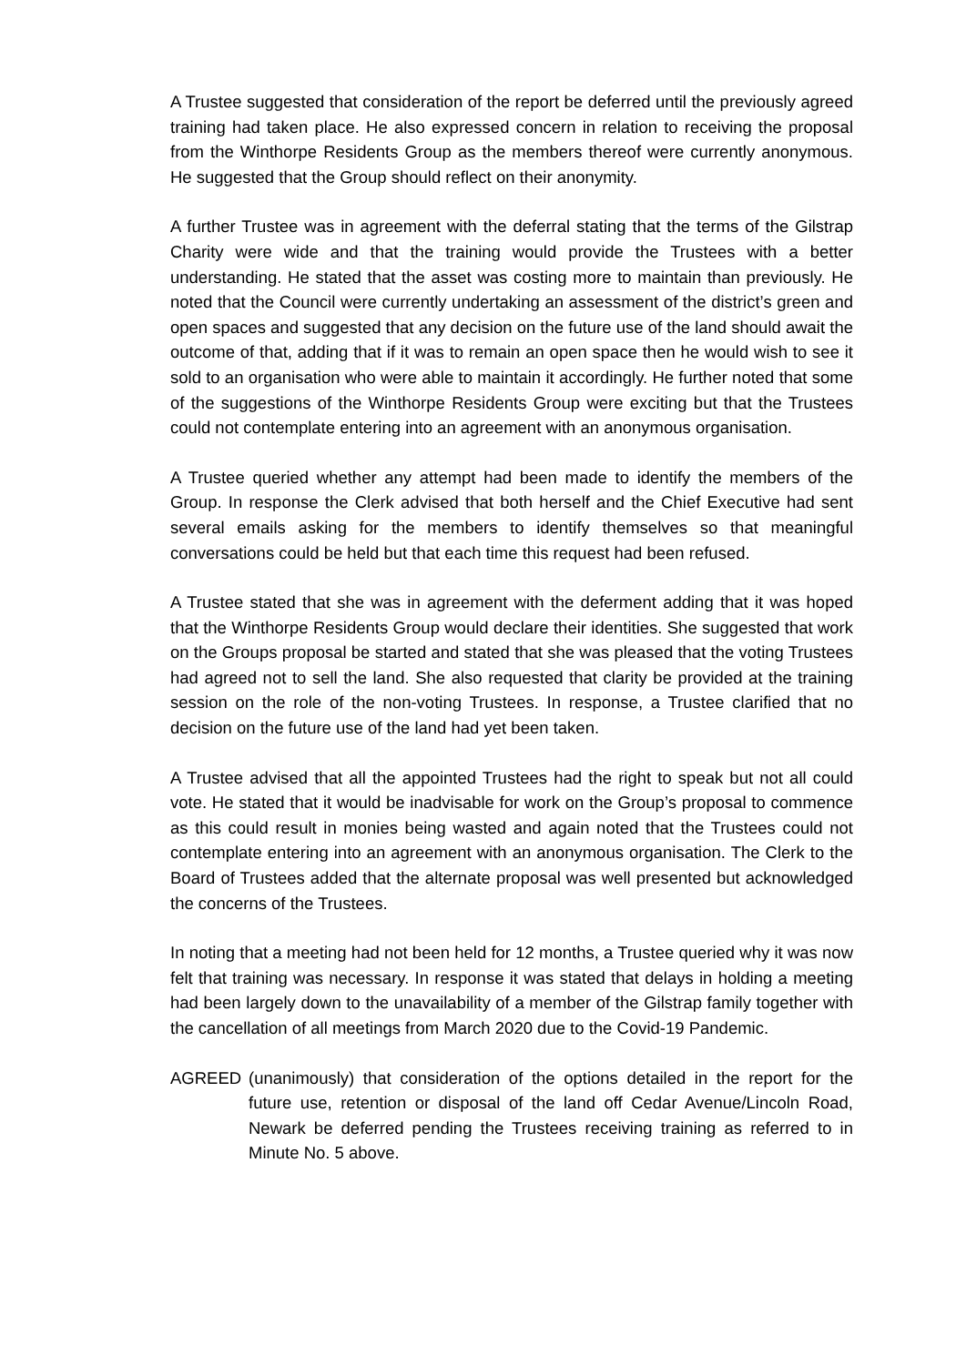A Trustee suggested that consideration of the report be deferred until the previously agreed training had taken place. He also expressed concern in relation to receiving the proposal from the Winthorpe Residents Group as the members thereof were currently anonymous. He suggested that the Group should reflect on their anonymity.
A further Trustee was in agreement with the deferral stating that the terms of the Gilstrap Charity were wide and that the training would provide the Trustees with a better understanding. He stated that the asset was costing more to maintain than previously. He noted that the Council were currently undertaking an assessment of the district’s green and open spaces and suggested that any decision on the future use of the land should await the outcome of that, adding that if it was to remain an open space then he would wish to see it sold to an organisation who were able to maintain it accordingly. He further noted that some of the suggestions of the Winthorpe Residents Group were exciting but that the Trustees could not contemplate entering into an agreement with an anonymous organisation.
A Trustee queried whether any attempt had been made to identify the members of the Group. In response the Clerk advised that both herself and the Chief Executive had sent several emails asking for the members to identify themselves so that meaningful conversations could be held but that each time this request had been refused.
A Trustee stated that she was in agreement with the deferment adding that it was hoped that the Winthorpe Residents Group would declare their identities. She suggested that work on the Groups proposal be started and stated that she was pleased that the voting Trustees had agreed not to sell the land. She also requested that clarity be provided at the training session on the role of the non-voting Trustees. In response, a Trustee clarified that no decision on the future use of the land had yet been taken.
A Trustee advised that all the appointed Trustees had the right to speak but not all could vote. He stated that it would be inadvisable for work on the Group’s proposal to commence as this could result in monies being wasted and again noted that the Trustees could not contemplate entering into an agreement with an anonymous organisation. The Clerk to the Board of Trustees added that the alternate proposal was well presented but acknowledged the concerns of the Trustees.
In noting that a meeting had not been held for 12 months, a Trustee queried why it was now felt that training was necessary. In response it was stated that delays in holding a meeting had been largely down to the unavailability of a member of the Gilstrap family together with the cancellation of all meetings from March 2020 due to the Covid-19 Pandemic.
AGREED (unanimously) that consideration of the options detailed in the report for the future use, retention or disposal of the land off Cedar Avenue/Lincoln Road, Newark be deferred pending the Trustees receiving training as referred to in Minute No. 5 above.